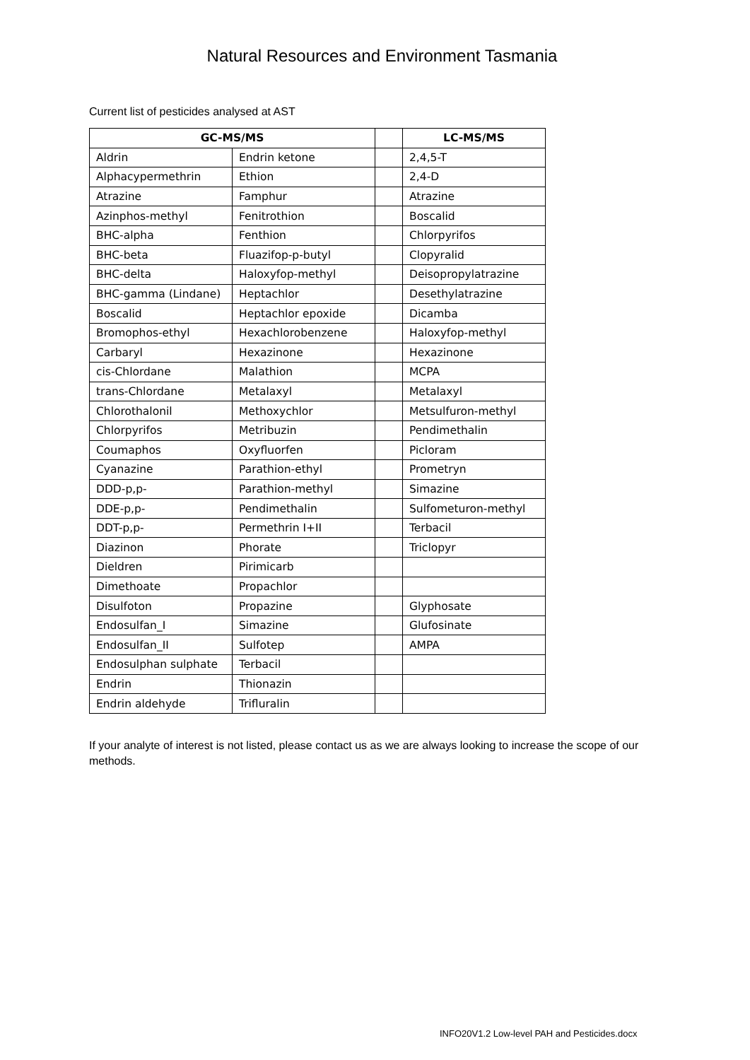Natural Resources and Environment Tasmania
Current list of pesticides analysed at AST
| GC-MS/MS | | | LC-MS/MS |
| --- | --- | --- | --- |
| Aldrin | Endrin ketone | | 2,4,5-T |
| Alphacypermethrin | Ethion | | 2,4-D |
| Atrazine | Famphur | | Atrazine |
| Azinphos-methyl | Fenitrothion | | Boscalid |
| BHC-alpha | Fenthion | | Chlorpyrifos |
| BHC-beta | Fluazifop-p-butyl | | Clopyralid |
| BHC-delta | Haloxyfop-methyl | | Deisopropylatrazine |
| BHC-gamma (Lindane) | Heptachlor | | Desethylatrazine |
| Boscalid | Heptachlor epoxide | | Dicamba |
| Bromophos-ethyl | Hexachlorobenzene | | Haloxyfop-methyl |
| Carbaryl | Hexazinone | | Hexazinone |
| cis-Chlordane | Malathion | | MCPA |
| trans-Chlordane | Metalaxyl | | Metalaxyl |
| Chlorothalonil | Methoxychlor | | Metsulfuron-methyl |
| Chlorpyrifos | Metribuzin | | Pendimethalin |
| Coumaphos | Oxyfluorfen | | Picloram |
| Cyanazine | Parathion-ethyl | | Prometryn |
| DDD-p,p- | Parathion-methyl | | Simazine |
| DDE-p,p- | Pendimethalin | | Sulfometuron-methyl |
| DDT-p,p- | Permethrin I+II | | Terbacil |
| Diazinon | Phorate | | Triclopyr |
| Dieldren | Pirimicarb | | |
| Dimethoate | Propachlor | | |
| Disulfoton | Propazine | | Glyphosate |
| Endosulfan_I | Simazine | | Glufosinate |
| Endosulfan_II | Sulfotep | | AMPA |
| Endosulphan sulphate | Terbacil | | |
| Endrin | Thionazin | | |
| Endrin aldehyde | Trifluralin | | |
If your analyte of interest is not listed, please contact us as we are always looking to increase the scope of our methods.
INFO20V1.2 Low-level PAH and Pesticides.docx